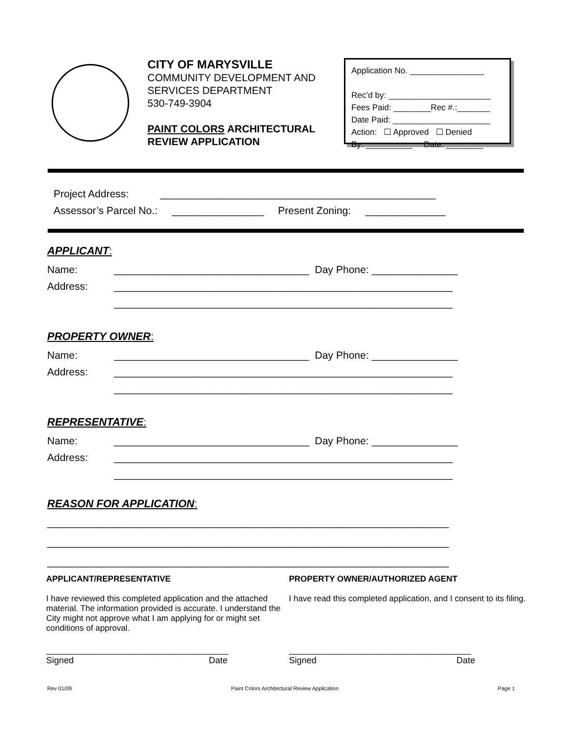CITY OF MARYSVILLE
COMMUNITY DEVELOPMENT AND SERVICES DEPARTMENT
530-749-3904
PAINT COLORS ARCHITECTURAL REVIEW APPLICATION
Application No. ________________
Rec’d by: ______________________
Fees Paid: ________Rec #.:_______
Date Paid: _____________________
Action: ☐ Approved ☐ Denied
By: __________ Date: ________
Project Address: ________________________________________________
Assessor’s Parcel No.: ________________ Present Zoning: ______________
APPLICANT:
Name: __________________________________ Day Phone: _______________
Address: ___________________________________________________________
___________________________________________________________
PROPERTY OWNER:
Name: __________________________________ Day Phone: _______________
Address: ___________________________________________________________
___________________________________________________________
REPRESENTATIVE:
Name: __________________________________ Day Phone: _______________
Address: ___________________________________________________________
___________________________________________________________
REASON FOR APPLICATION:
______________________________________________________________________
______________________________________________________________________
______________________________________________________________________
APPLICANT/REPRESENTATIVE
I have reviewed this completed application and the attached material. The information provided is accurate. I understand the City might not approve what I am applying for or might set conditions of approval.
PROPERTY OWNER/AUTHORIZED AGENT
I have read this completed application, and I consent to its filing.
_____________________________________
Signed Date
_____________________________________
Signed Date
Rev 01/09 Paint Colors Architectural Review Application Page 1